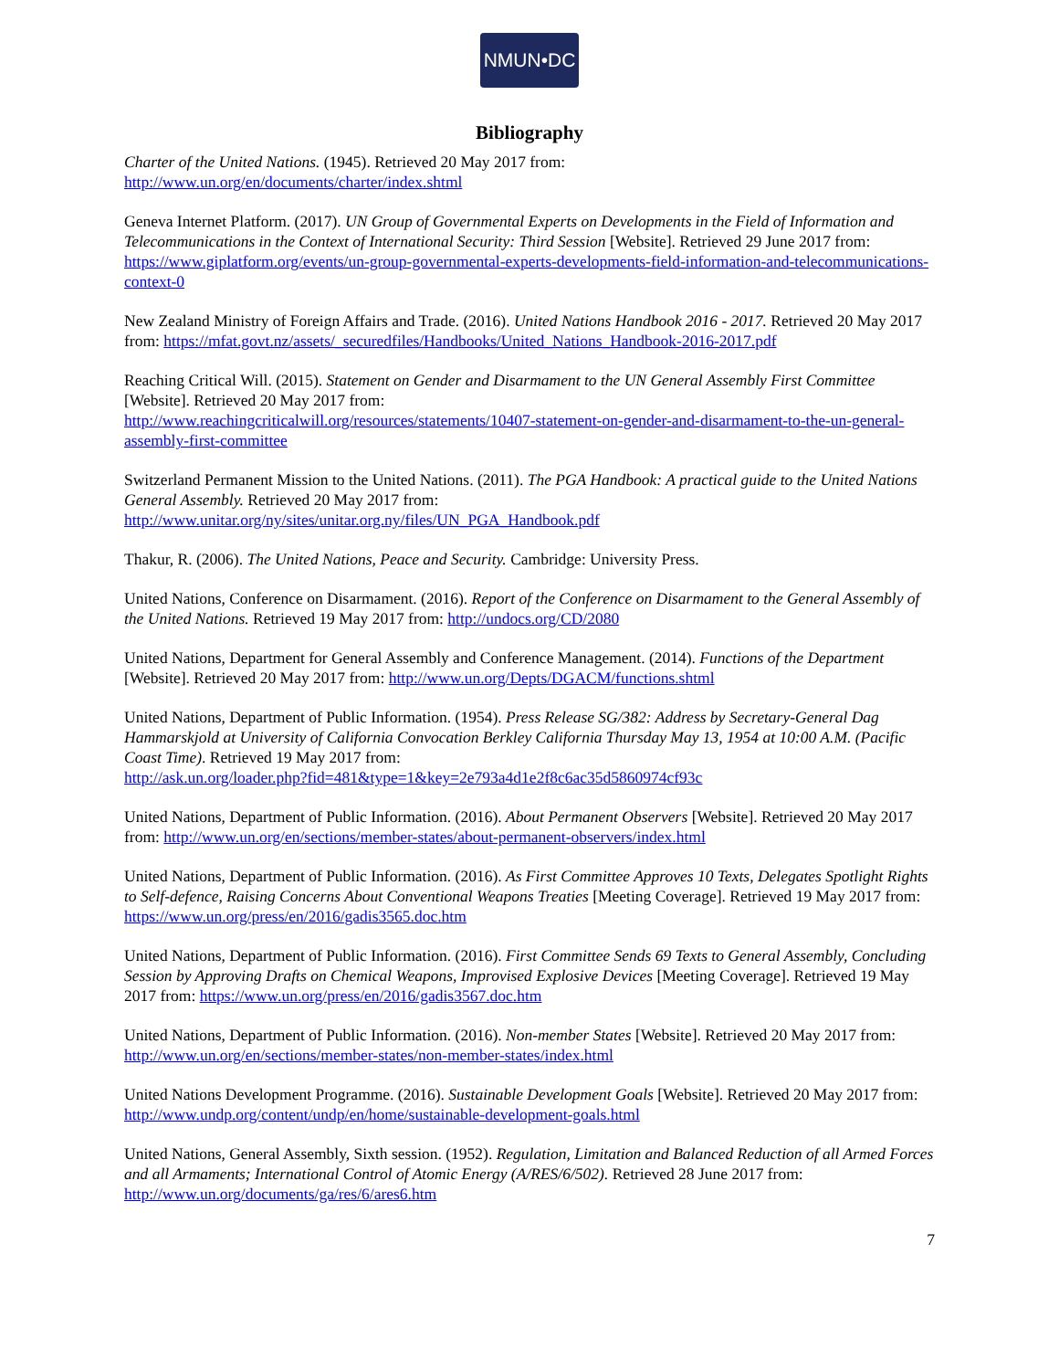NMUN•DC
Bibliography
Charter of the United Nations. (1945). Retrieved 20 May 2017 from:
http://www.un.org/en/documents/charter/index.shtml
Geneva Internet Platform. (2017). UN Group of Governmental Experts on Developments in the Field of Information and Telecommunications in the Context of International Security: Third Session [Website]. Retrieved 29 June 2017 from: https://www.giplatform.org/events/un-group-governmental-experts-developments-field-information-and-telecommunications-context-0
New Zealand Ministry of Foreign Affairs and Trade. (2016). United Nations Handbook 2016 - 2017. Retrieved 20 May 2017 from: https://mfat.govt.nz/assets/_securedfiles/Handbooks/United_Nations_Handbook-2016-2017.pdf
Reaching Critical Will. (2015). Statement on Gender and Disarmament to the UN General Assembly First Committee [Website]. Retrieved 20 May 2017 from:
http://www.reachingcriticalwill.org/resources/statements/10407-statement-on-gender-and-disarmament-to-the-un-general-assembly-first-committee
Switzerland Permanent Mission to the United Nations. (2011). The PGA Handbook: A practical guide to the United Nations General Assembly. Retrieved 20 May 2017 from:
http://www.unitar.org/ny/sites/unitar.org.ny/files/UN_PGA_Handbook.pdf
Thakur, R. (2006). The United Nations, Peace and Security. Cambridge: University Press.
United Nations, Conference on Disarmament. (2016). Report of the Conference on Disarmament to the General Assembly of the United Nations. Retrieved 19 May 2017 from: http://undocs.org/CD/2080
United Nations, Department for General Assembly and Conference Management. (2014). Functions of the Department [Website]. Retrieved 20 May 2017 from: http://www.un.org/Depts/DGACM/functions.shtml
United Nations, Department of Public Information. (1954). Press Release SG/382: Address by Secretary-General Dag Hammarskjold at University of California Convocation Berkley California Thursday May 13, 1954 at 10:00 A.M. (Pacific Coast Time). Retrieved 19 May 2017 from:
http://ask.un.org/loader.php?fid=481&type=1&key=2e793a4d1e2f8c6ac35d5860974cf93c
United Nations, Department of Public Information. (2016). About Permanent Observers [Website]. Retrieved 20 May 2017 from: http://www.un.org/en/sections/member-states/about-permanent-observers/index.html
United Nations, Department of Public Information. (2016). As First Committee Approves 10 Texts, Delegates Spotlight Rights to Self-defence, Raising Concerns About Conventional Weapons Treaties [Meeting Coverage]. Retrieved 19 May 2017 from: https://www.un.org/press/en/2016/gadis3565.doc.htm
United Nations, Department of Public Information. (2016). First Committee Sends 69 Texts to General Assembly, Concluding Session by Approving Drafts on Chemical Weapons, Improvised Explosive Devices [Meeting Coverage]. Retrieved 19 May 2017 from: https://www.un.org/press/en/2016/gadis3567.doc.htm
United Nations, Department of Public Information. (2016). Non-member States [Website]. Retrieved 20 May 2017 from: http://www.un.org/en/sections/member-states/non-member-states/index.html
United Nations Development Programme. (2016). Sustainable Development Goals [Website]. Retrieved 20 May 2017 from: http://www.undp.org/content/undp/en/home/sustainable-development-goals.html
United Nations, General Assembly, Sixth session. (1952). Regulation, Limitation and Balanced Reduction of all Armed Forces and all Armaments; International Control of Atomic Energy (A/RES/6/502). Retrieved 28 June 2017 from: http://www.un.org/documents/ga/res/6/ares6.htm
7